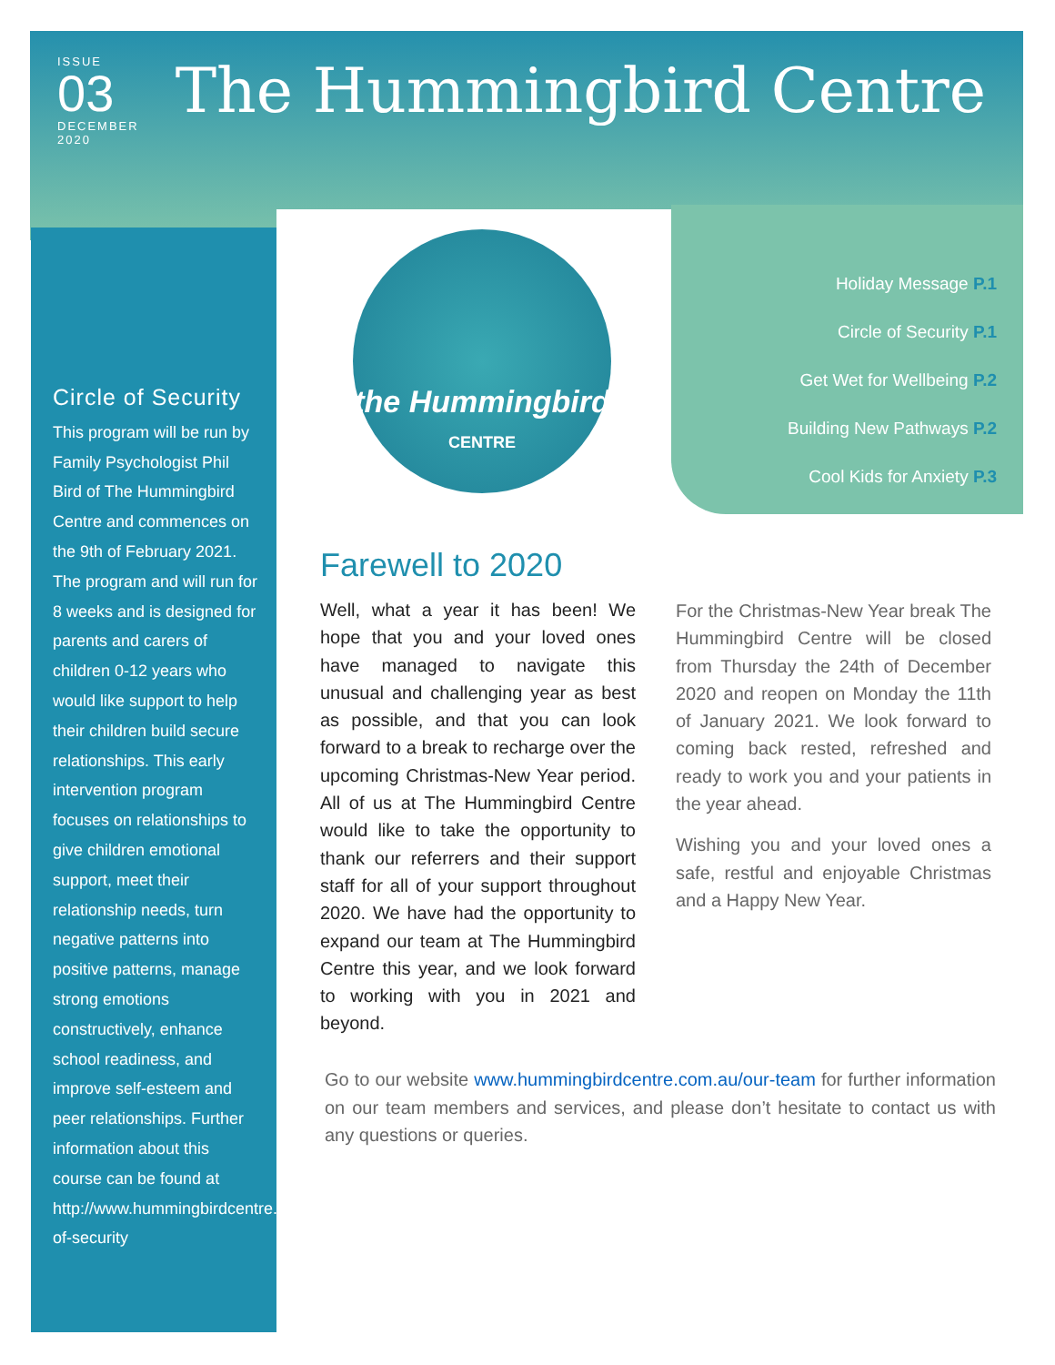ISSUE
03
DECEMBER
2020
The Hummingbird Centre
the Hummingbird
CENTRE
Holiday Message P.1
Circle of Security P.1
Get Wet for Wellbeing P.2
Building New Pathways P.2
Cool Kids for Anxiety P.3
Circle of Security
This program will be run by Family Psychologist Phil Bird of The Hummingbird Centre and commences on the 9th of February 2021. The program and will run for 8 weeks and is designed for parents and carers of children 0-12 years who would like support to help their children build secure relationships. This early intervention program focuses on relationships to give children emotional support, meet their relationship needs, turn negative patterns into positive patterns, manage strong emotions constructively, enhance school readiness, and improve self-esteem and peer relationships. Further information about this course can be found at http://www.hummingbirdcentre.com.au/events/circle-of-security
Farewell to 2020
Well, what a year it has been! We hope that you and your loved ones have managed to navigate this unusual and challenging year as best as possible, and that you can look forward to a break to recharge over the upcoming Christmas-New Year period. All of us at The Hummingbird Centre would like to take the opportunity to thank our referrers and their support staff for all of your support throughout 2020. We have had the opportunity to expand our team at The Hummingbird Centre this year, and we look forward to working with you in 2021 and beyond.
For the Christmas-New Year break The Hummingbird Centre will be closed from Thursday the 24th of December 2020 and reopen on Monday the 11th of January 2021. We look forward to coming back rested, refreshed and ready to work you and your patients in the year ahead.
Wishing you and your loved ones a safe, restful and enjoyable Christmas and a Happy New Year.
Go to our website www.hummingbirdcentre.com.au/our-team for further information on our team members and services, and please don’t hesitate to contact us with any questions or queries.